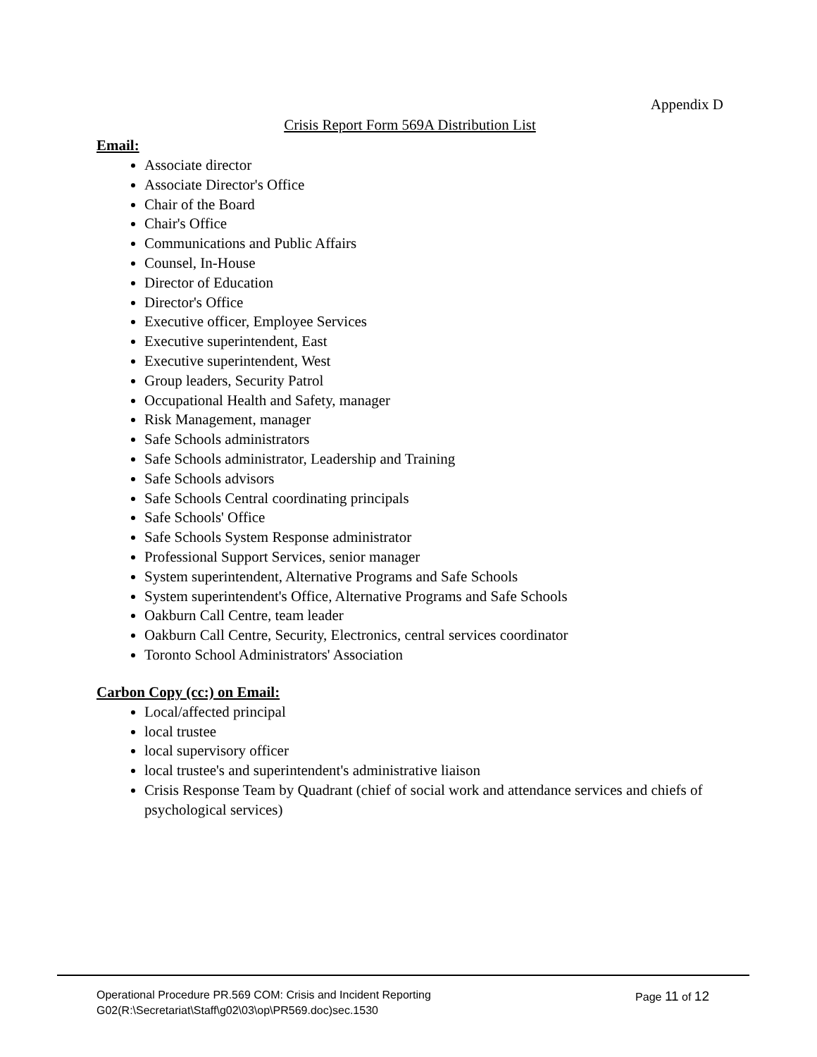Appendix D
Crisis Report Form 569A Distribution List
Email:
Associate director
Associate Director's Office
Chair of the Board
Chair's Office
Communications and Public Affairs
Counsel, In-House
Director of Education
Director's Office
Executive officer, Employee Services
Executive superintendent, East
Executive superintendent, West
Group leaders, Security Patrol
Occupational Health and Safety, manager
Risk Management, manager
Safe Schools administrators
Safe Schools administrator, Leadership and Training
Safe Schools advisors
Safe Schools Central coordinating principals
Safe Schools' Office
Safe Schools System Response administrator
Professional Support Services, senior manager
System superintendent, Alternative Programs and Safe Schools
System superintendent's Office, Alternative Programs and Safe Schools
Oakburn Call Centre, team leader
Oakburn Call Centre, Security, Electronics, central services coordinator
Toronto School Administrators' Association
Carbon Copy (cc:) on Email:
Local/affected principal
local trustee
local supervisory officer
local trustee's and superintendent's administrative liaison
Crisis Response Team by Quadrant (chief of social work and attendance services and chiefs of psychological services)
Operational Procedure PR.569 COM: Crisis and Incident Reporting Page 11 of 12
G02(R:\Secretariat\Staff\g02\03\op\PR569.doc)sec.1530